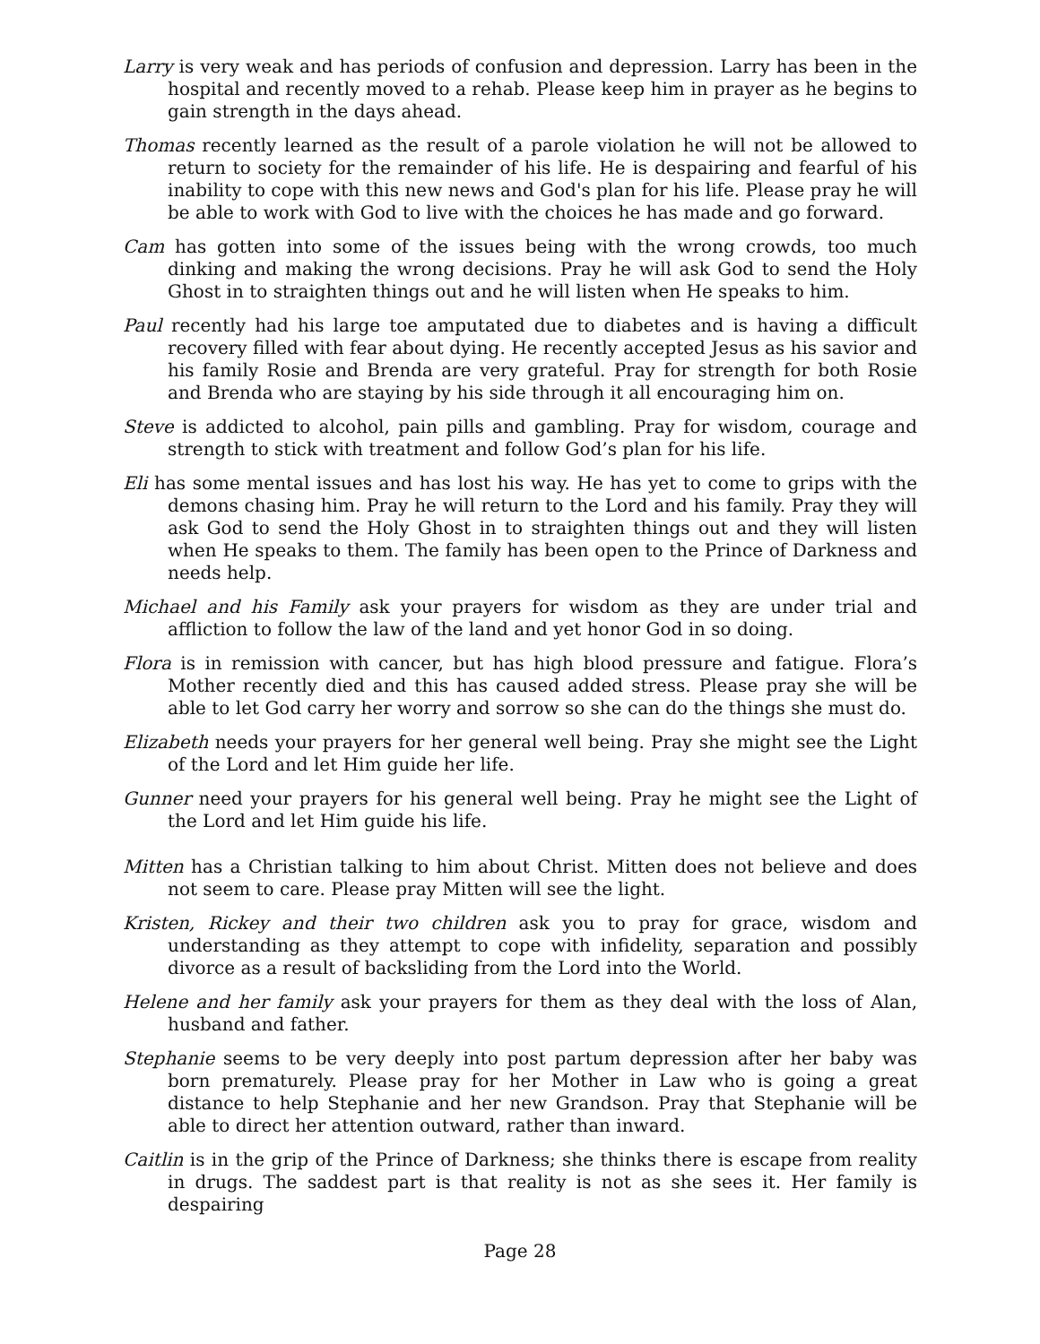Larry is very weak and has periods of confusion and depression. Larry has been in the hospital and recently moved to a rehab. Please keep him in prayer as he begins to gain strength in the days ahead.
Thomas recently learned as the result of a parole violation he will not be allowed to return to society for the remainder of his life. He is despairing and fearful of his inability to cope with this new news and God's plan for his life. Please pray he will be able to work with God to live with the choices he has made and go forward.
Cam has gotten into some of the issues being with the wrong crowds, too much dinking and making the wrong decisions. Pray he will ask God to send the Holy Ghost in to straighten things out and he will listen when He speaks to him.
Paul recently had his large toe amputated due to diabetes and is having a difficult recovery filled with fear about dying. He recently accepted Jesus as his savior and his family Rosie and Brenda are very grateful. Pray for strength for both Rosie and Brenda who are staying by his side through it all encouraging him on.
Steve is addicted to alcohol, pain pills and gambling. Pray for wisdom, courage and strength to stick with treatment and follow God’s plan for his life.
Eli has some mental issues and has lost his way. He has yet to come to grips with the demons chasing him. Pray he will return to the Lord and his family. Pray they will ask God to send the Holy Ghost in to straighten things out and they will listen when He speaks to them. The family has been open to the Prince of Darkness and needs help.
Michael and his Family ask your prayers for wisdom as they are under trial and affliction to follow the law of the land and yet honor God in so doing.
Flora is in remission with cancer, but has high blood pressure and fatigue. Flora’s Mother recently died and this has caused added stress. Please pray she will be able to let God carry her worry and sorrow so she can do the things she must do.
Elizabeth needs your prayers for her general well being. Pray she might see the Light of the Lord and let Him guide her life.
Gunner need your prayers for his general well being. Pray he might see the Light of the Lord and let Him guide his life.
Mitten has a Christian talking to him about Christ. Mitten does not believe and does not seem to care. Please pray Mitten will see the light.
Kristen, Rickey and their two children ask you to pray for grace, wisdom and understanding as they attempt to cope with infidelity, separation and possibly divorce as a result of backsliding from the Lord into the World.
Helene and her family ask your prayers for them as they deal with the loss of Alan, husband and father.
Stephanie seems to be very deeply into post partum depression after her baby was born prematurely. Please pray for her Mother in Law who is going a great distance to help Stephanie and her new Grandson. Pray that Stephanie will be able to direct her attention outward, rather than inward.
Caitlin is in the grip of the Prince of Darkness; she thinks there is escape from reality in drugs. The saddest part is that reality is not as she sees it. Her family is despairing
Page 28